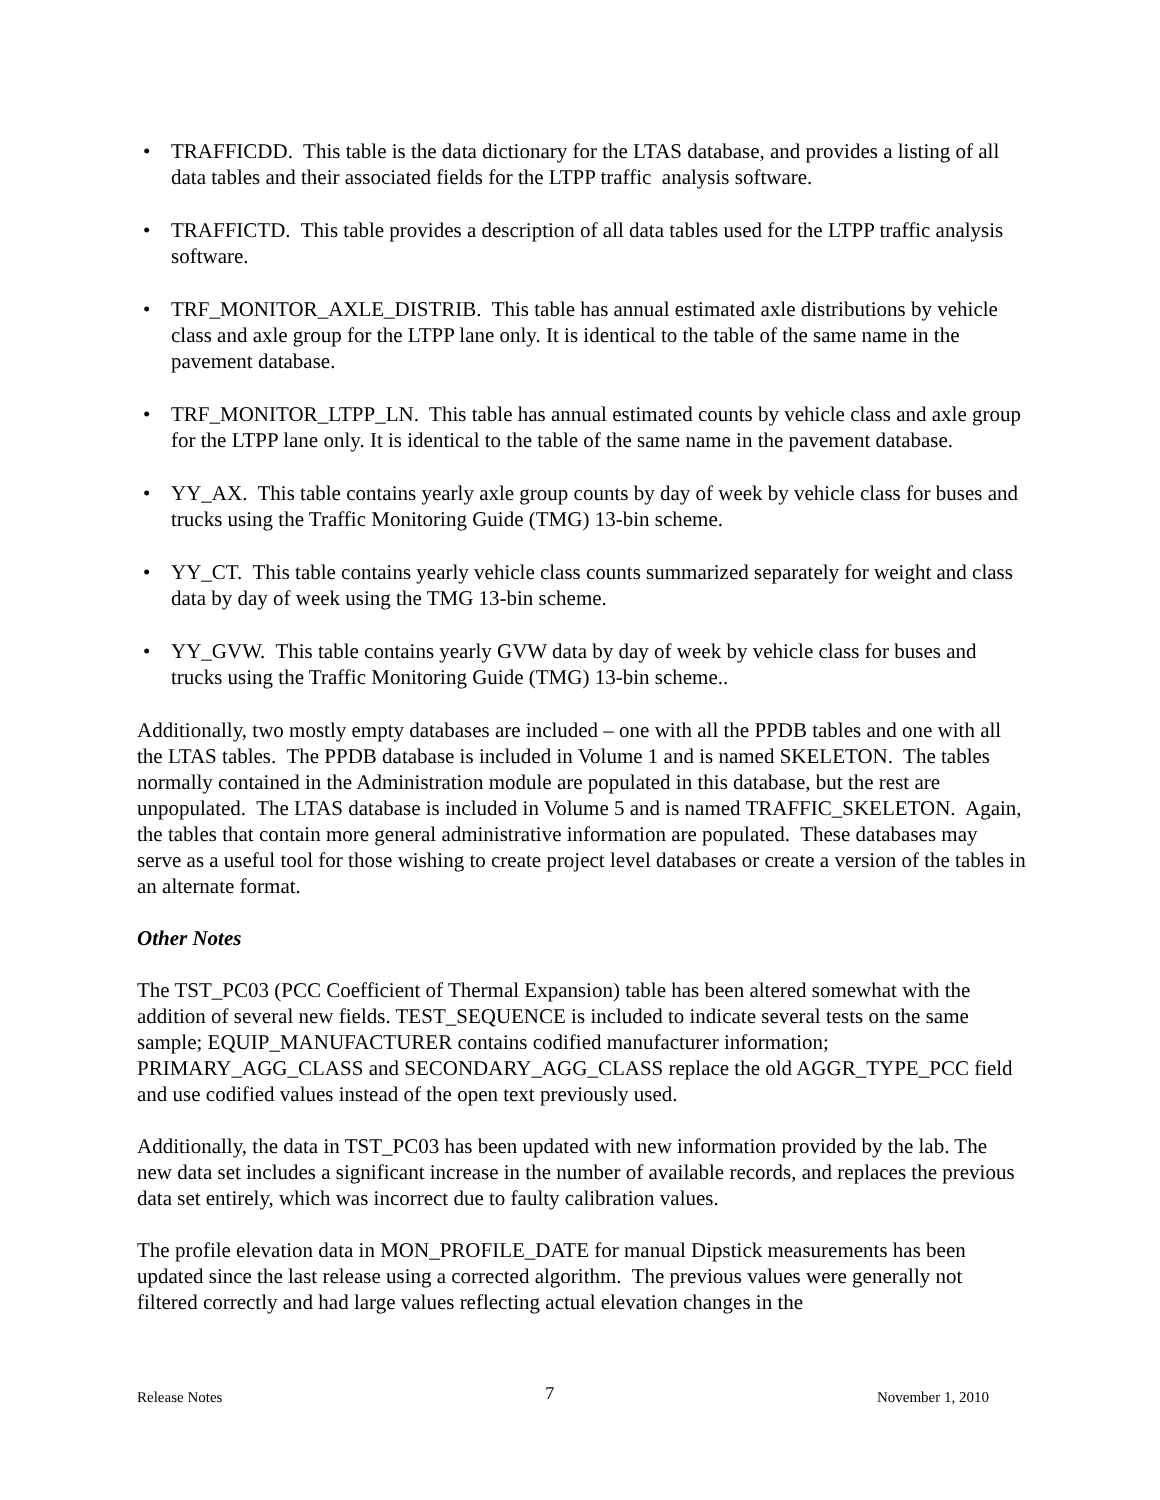• TRAFFICDD. This table is the data dictionary for the LTAS database, and provides a listing of all data tables and their associated fields for the LTPP traffic analysis software.
• TRAFFICTD. This table provides a description of all data tables used for the LTPP traffic analysis software.
• TRF_MONITOR_AXLE_DISTRIB. This table has annual estimated axle distributions by vehicle class and axle group for the LTPP lane only. It is identical to the table of the same name in the pavement database.
• TRF_MONITOR_LTPP_LN. This table has annual estimated counts by vehicle class and axle group for the LTPP lane only. It is identical to the table of the same name in the pavement database.
• YY_AX. This table contains yearly axle group counts by day of week by vehicle class for buses and trucks using the Traffic Monitoring Guide (TMG) 13-bin scheme.
• YY_CT. This table contains yearly vehicle class counts summarized separately for weight and class data by day of week using the TMG 13-bin scheme.
• YY_GVW. This table contains yearly GVW data by day of week by vehicle class for buses and trucks using the Traffic Monitoring Guide (TMG) 13-bin scheme..
Additionally, two mostly empty databases are included – one with all the PPDB tables and one with all the LTAS tables. The PPDB database is included in Volume 1 and is named SKELETON. The tables normally contained in the Administration module are populated in this database, but the rest are unpopulated. The LTAS database is included in Volume 5 and is named TRAFFIC_SKELETON. Again, the tables that contain more general administrative information are populated. These databases may serve as a useful tool for those wishing to create project level databases or create a version of the tables in an alternate format.
Other Notes
The TST_PC03 (PCC Coefficient of Thermal Expansion) table has been altered somewhat with the addition of several new fields. TEST_SEQUENCE is included to indicate several tests on the same sample; EQUIP_MANUFACTURER contains codified manufacturer information; PRIMARY_AGG_CLASS and SECONDARY_AGG_CLASS replace the old AGGR_TYPE_PCC field and use codified values instead of the open text previously used.
Additionally, the data in TST_PC03 has been updated with new information provided by the lab. The new data set includes a significant increase in the number of available records, and replaces the previous data set entirely, which was incorrect due to faulty calibration values.
The profile elevation data in MON_PROFILE_DATE for manual Dipstick measurements has been updated since the last release using a corrected algorithm. The previous values were generally not filtered correctly and had large values reflecting actual elevation changes in the
Release Notes 7 November 1, 2010